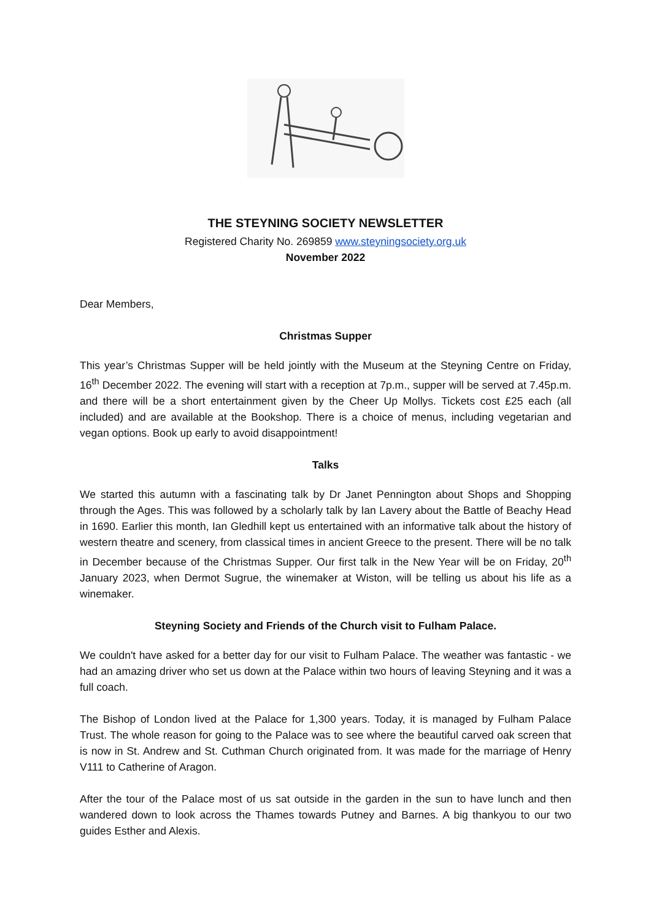THE STEYNING SOCIETY NEWSLETTER
Registered Charity No. 269859 www.steyningsociety.org.uk
November 2022
Dear Members,
Christmas Supper
This year’s Christmas Supper will be held jointly with the Museum at the Steyning Centre on Friday, 16<sup>th</sup> December 2022. The evening will start with a reception at 7p.m., supper will be served at 7.45p.m. and there will be a short entertainment given by the Cheer Up Mollys. Tickets cost £25 each (all included) and are available at the Bookshop. There is a choice of menus, including vegetarian and vegan options. Book up early to avoid disappointment!
Talks
We started this autumn with a fascinating talk by Dr Janet Pennington about Shops and Shopping through the Ages. This was followed by a scholarly talk by Ian Lavery about the Battle of Beachy Head in 1690. Earlier this month, Ian Gledhill kept us entertained with an informative talk about the history of western theatre and scenery, from classical times in ancient Greece to the present. There will be no talk in December because of the Christmas Supper. Our first talk in the New Year will be on Friday, 20<sup>th</sup> January 2023, when Dermot Sugrue, the winemaker at Wiston, will be telling us about his life as a winemaker.
Steyning Society and Friends of the Church visit to Fulham Palace.
We couldn't have asked for a better day for our visit to Fulham Palace. The weather was fantastic - we had an amazing driver who set us down at the Palace within two hours of leaving Steyning and it was a full coach.
The Bishop of London lived at the Palace for 1,300 years. Today, it is managed by Fulham Palace Trust. The whole reason for going to the Palace was to see where the beautiful carved oak screen that is now in St. Andrew and St. Cuthman Church originated from. It was made for the marriage of Henry V111 to Catherine of Aragon.
After the tour of the Palace most of us sat outside in the garden in the sun to have lunch and then wandered down to look across the Thames towards Putney and Barnes. A big thankyou to our two guides Esther and Alexis.